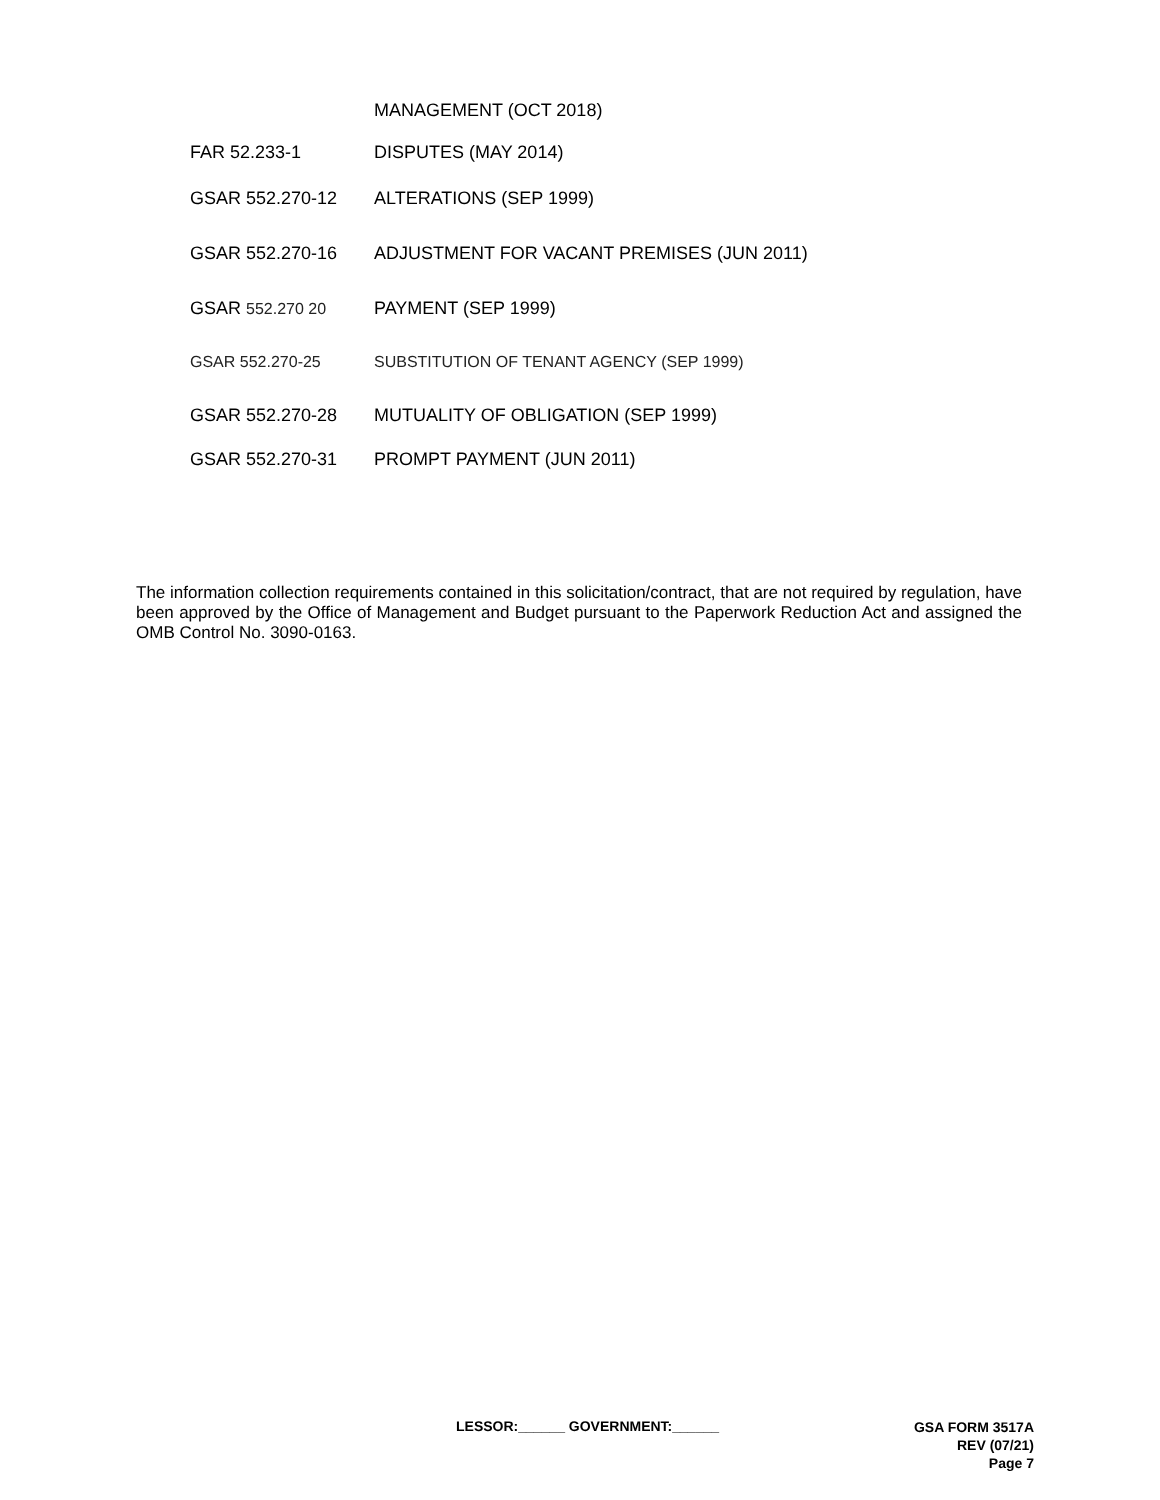MANAGEMENT (OCT 2018)
FAR 52.233-1 DISPUTES (MAY 2014)
GSAR 552.270-12 ALTERATIONS (SEP 1999)
GSAR 552.270-16 ADJUSTMENT FOR VACANT PREMISES (JUN 2011)
GSAR 552.270 20 PAYMENT (SEP 1999)
GSAR 552.270-25 SUBSTITUTION OF TENANT AGENCY (SEP 1999)
GSAR 552.270-28 MUTUALITY OF OBLIGATION (SEP 1999)
GSAR 552.270-31 PROMPT PAYMENT (JUN 2011)
The information collection requirements contained in this solicitation/contract, that are not required by regulation, have been approved by the Office of Management and Budget pursuant to the Paperwork Reduction Act and assigned the OMB Control No. 3090-0163.
LESSOR:______ GOVERNMENT:______
GSA FORM 3517A
REV (07/21)
Page 7